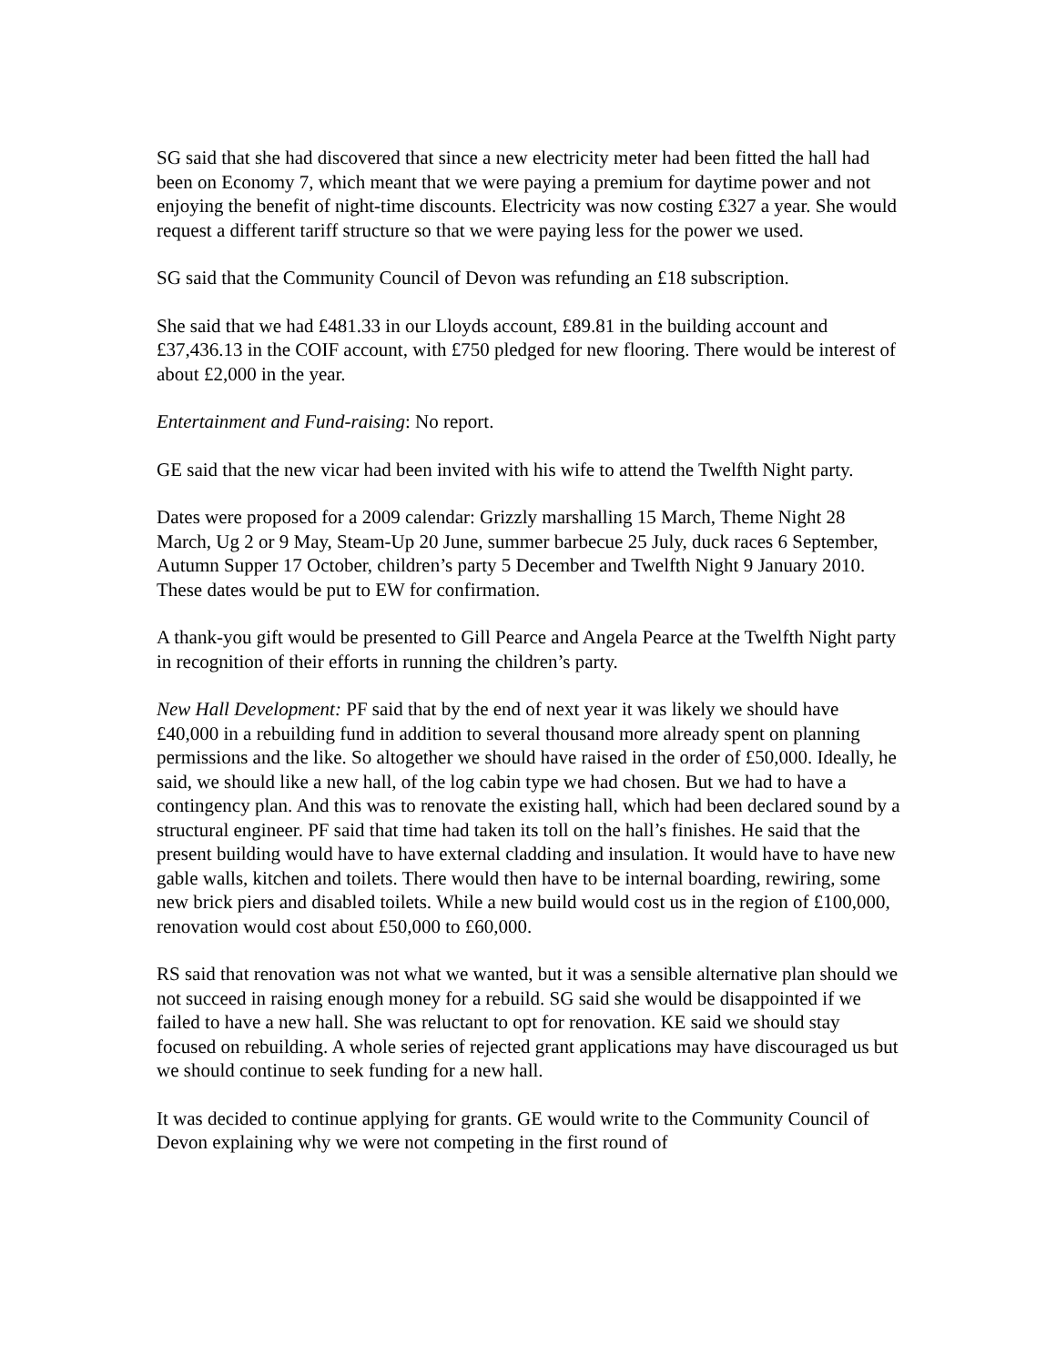SG said that she had discovered that since a new electricity meter had been fitted the hall had been on Economy 7, which meant that we were paying a premium for daytime power and not enjoying the benefit of night-time discounts. Electricity was now costing £327 a year. She would request a different tariff structure so that we were paying less for the power we used.
SG said that the Community Council of Devon was refunding an £18 subscription.
She said that we had £481.33 in our Lloyds account, £89.81 in the building account and £37,436.13 in the COIF account, with £750 pledged for new flooring. There would be interest of about £2,000 in the year.
Entertainment and Fund-raising: No report.
GE said that the new vicar had been invited with his wife to attend the Twelfth Night party.
Dates were proposed for a 2009 calendar: Grizzly marshalling 15 March, Theme Night 28 March, Ug 2 or 9 May, Steam-Up 20 June, summer barbecue 25 July, duck races 6 September, Autumn Supper 17 October, children’s party 5 December and Twelfth Night 9 January 2010. These dates would be put to EW for confirmation.
A thank-you gift would be presented to Gill Pearce and Angela Pearce at the Twelfth Night party in recognition of their efforts in running the children’s party.
New Hall Development: PF said that by the end of next year it was likely we should have £40,000 in a rebuilding fund in addition to several thousand more already spent on planning permissions and the like. So altogether we should have raised in the order of £50,000. Ideally, he said, we should like a new hall, of the log cabin type we had chosen. But we had to have a contingency plan. And this was to renovate the existing hall, which had been declared sound by a structural engineer. PF said that time had taken its toll on the hall’s finishes. He said that the present building would have to have external cladding and insulation. It would have to have new gable walls, kitchen and toilets. There would then have to be internal boarding, rewiring, some new brick piers and disabled toilets. While a new build would cost us in the region of £100,000, renovation would cost about £50,000 to £60,000.
RS said that renovation was not what we wanted, but it was a sensible alternative plan should we not succeed in raising enough money for a rebuild. SG said she would be disappointed if we failed to have a new hall. She was reluctant to opt for renovation. KE said we should stay focused on rebuilding. A whole series of rejected grant applications may have discouraged us but we should continue to seek funding for a new hall.
It was decided to continue applying for grants. GE would write to the Community Council of Devon explaining why we were not competing in the first round of